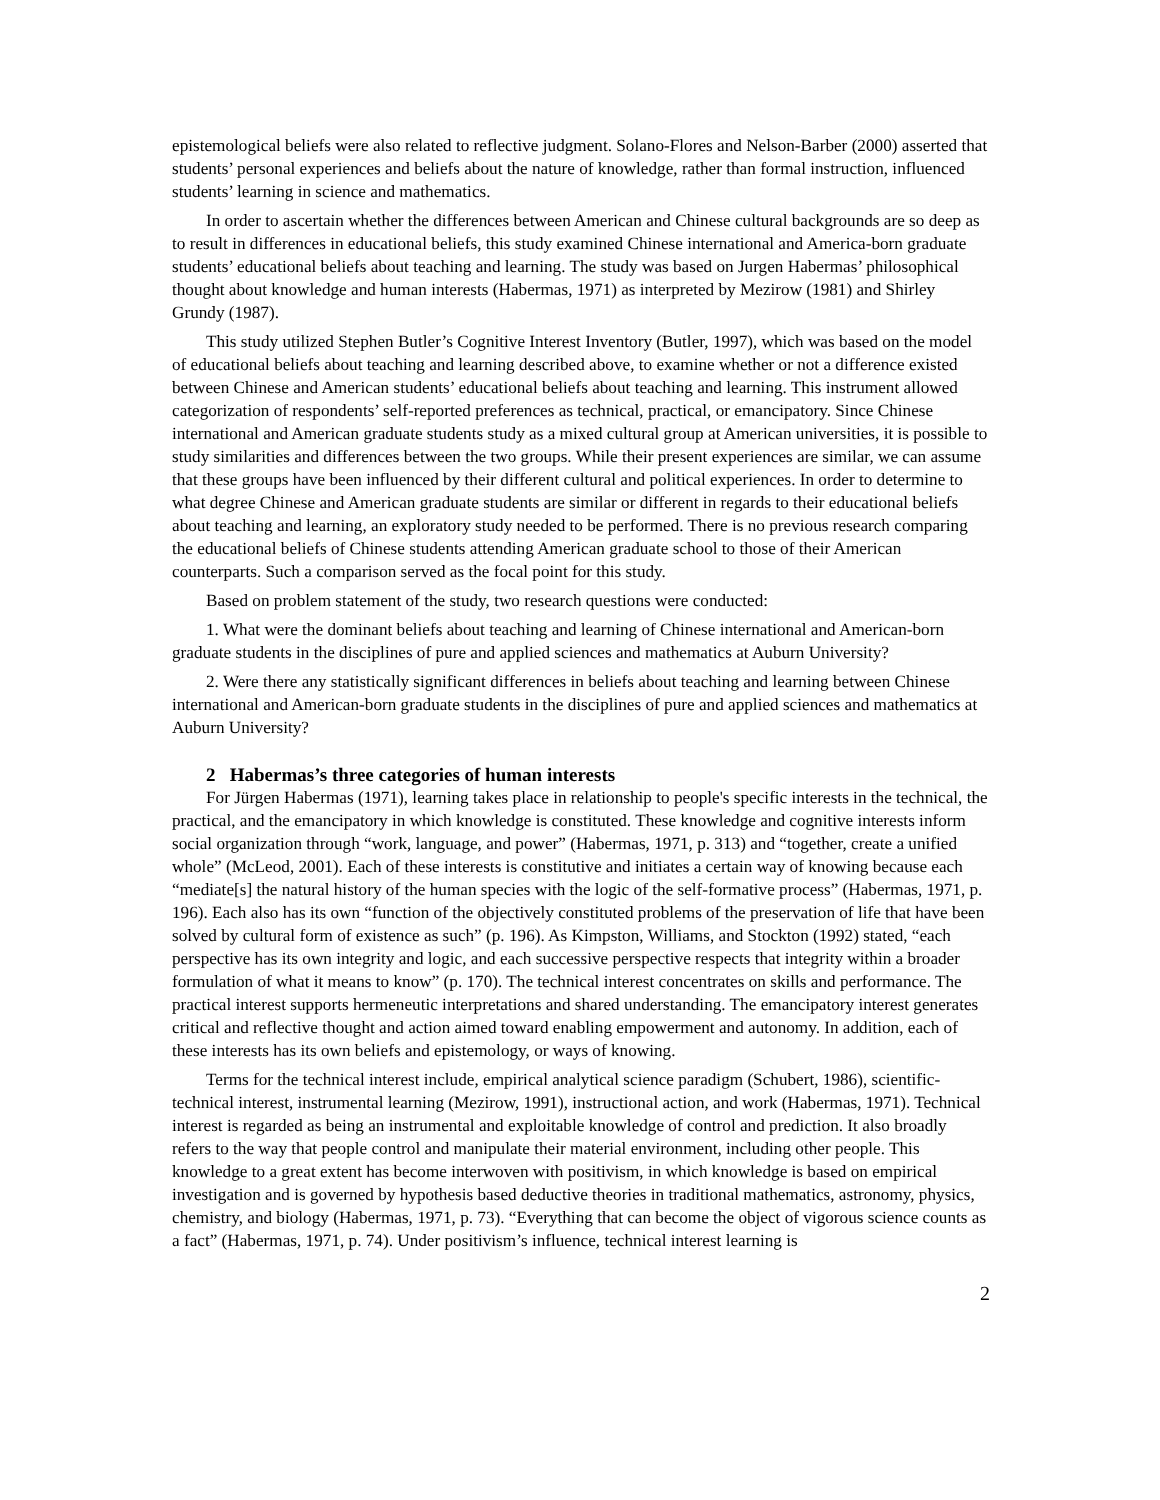epistemological beliefs were also related to reflective judgment. Solano-Flores and Nelson-Barber (2000) asserted that students’ personal experiences and beliefs about the nature of knowledge, rather than formal instruction, influenced students’ learning in science and mathematics.
In order to ascertain whether the differences between American and Chinese cultural backgrounds are so deep as to result in differences in educational beliefs, this study examined Chinese international and America-born graduate students’ educational beliefs about teaching and learning. The study was based on Jurgen Habermas’ philosophical thought about knowledge and human interests (Habermas, 1971) as interpreted by Mezirow (1981) and Shirley Grundy (1987).
This study utilized Stephen Butler’s Cognitive Interest Inventory (Butler, 1997), which was based on the model of educational beliefs about teaching and learning described above, to examine whether or not a difference existed between Chinese and American students’ educational beliefs about teaching and learning. This instrument allowed categorization of respondents’ self-reported preferences as technical, practical, or emancipatory. Since Chinese international and American graduate students study as a mixed cultural group at American universities, it is possible to study similarities and differences between the two groups. While their present experiences are similar, we can assume that these groups have been influenced by their different cultural and political experiences. In order to determine to what degree Chinese and American graduate students are similar or different in regards to their educational beliefs about teaching and learning, an exploratory study needed to be performed. There is no previous research comparing the educational beliefs of Chinese students attending American graduate school to those of their American counterparts. Such a comparison served as the focal point for this study.
Based on problem statement of the study, two research questions were conducted:
1. What were the dominant beliefs about teaching and learning of Chinese international and American-born graduate students in the disciplines of pure and applied sciences and mathematics at Auburn University?
2. Were there any statistically significant differences in beliefs about teaching and learning between Chinese international and American-born graduate students in the disciplines of pure and applied sciences and mathematics at Auburn University?
2 Habermas’s three categories of human interests
For Jürgen Habermas (1971), learning takes place in relationship to people's specific interests in the technical, the practical, and the emancipatory in which knowledge is constituted. These knowledge and cognitive interests inform social organization through “work, language, and power” (Habermas, 1971, p. 313) and “together, create a unified whole” (McLeod, 2001). Each of these interests is constitutive and initiates a certain way of knowing because each “mediate[s] the natural history of the human species with the logic of the self-formative process” (Habermas, 1971, p. 196). Each also has its own “function of the objectively constituted problems of the preservation of life that have been solved by cultural form of existence as such” (p. 196). As Kimpston, Williams, and Stockton (1992) stated, “each perspective has its own integrity and logic, and each successive perspective respects that integrity within a broader formulation of what it means to know” (p. 170). The technical interest concentrates on skills and performance. The practical interest supports hermeneutic interpretations and shared understanding. The emancipatory interest generates critical and reflective thought and action aimed toward enabling empowerment and autonomy. In addition, each of these interests has its own beliefs and epistemology, or ways of knowing.
Terms for the technical interest include, empirical analytical science paradigm (Schubert, 1986), scientific-technical interest, instrumental learning (Mezirow, 1991), instructional action, and work (Habermas, 1971). Technical interest is regarded as being an instrumental and exploitable knowledge of control and prediction. It also broadly refers to the way that people control and manipulate their material environment, including other people. This knowledge to a great extent has become interwoven with positivism, in which knowledge is based on empirical investigation and is governed by hypothesis based deductive theories in traditional mathematics, astronomy, physics, chemistry, and biology (Habermas, 1971, p. 73). “Everything that can become the object of vigorous science counts as a fact” (Habermas, 1971, p. 74). Under positivism’s influence, technical interest learning is
2